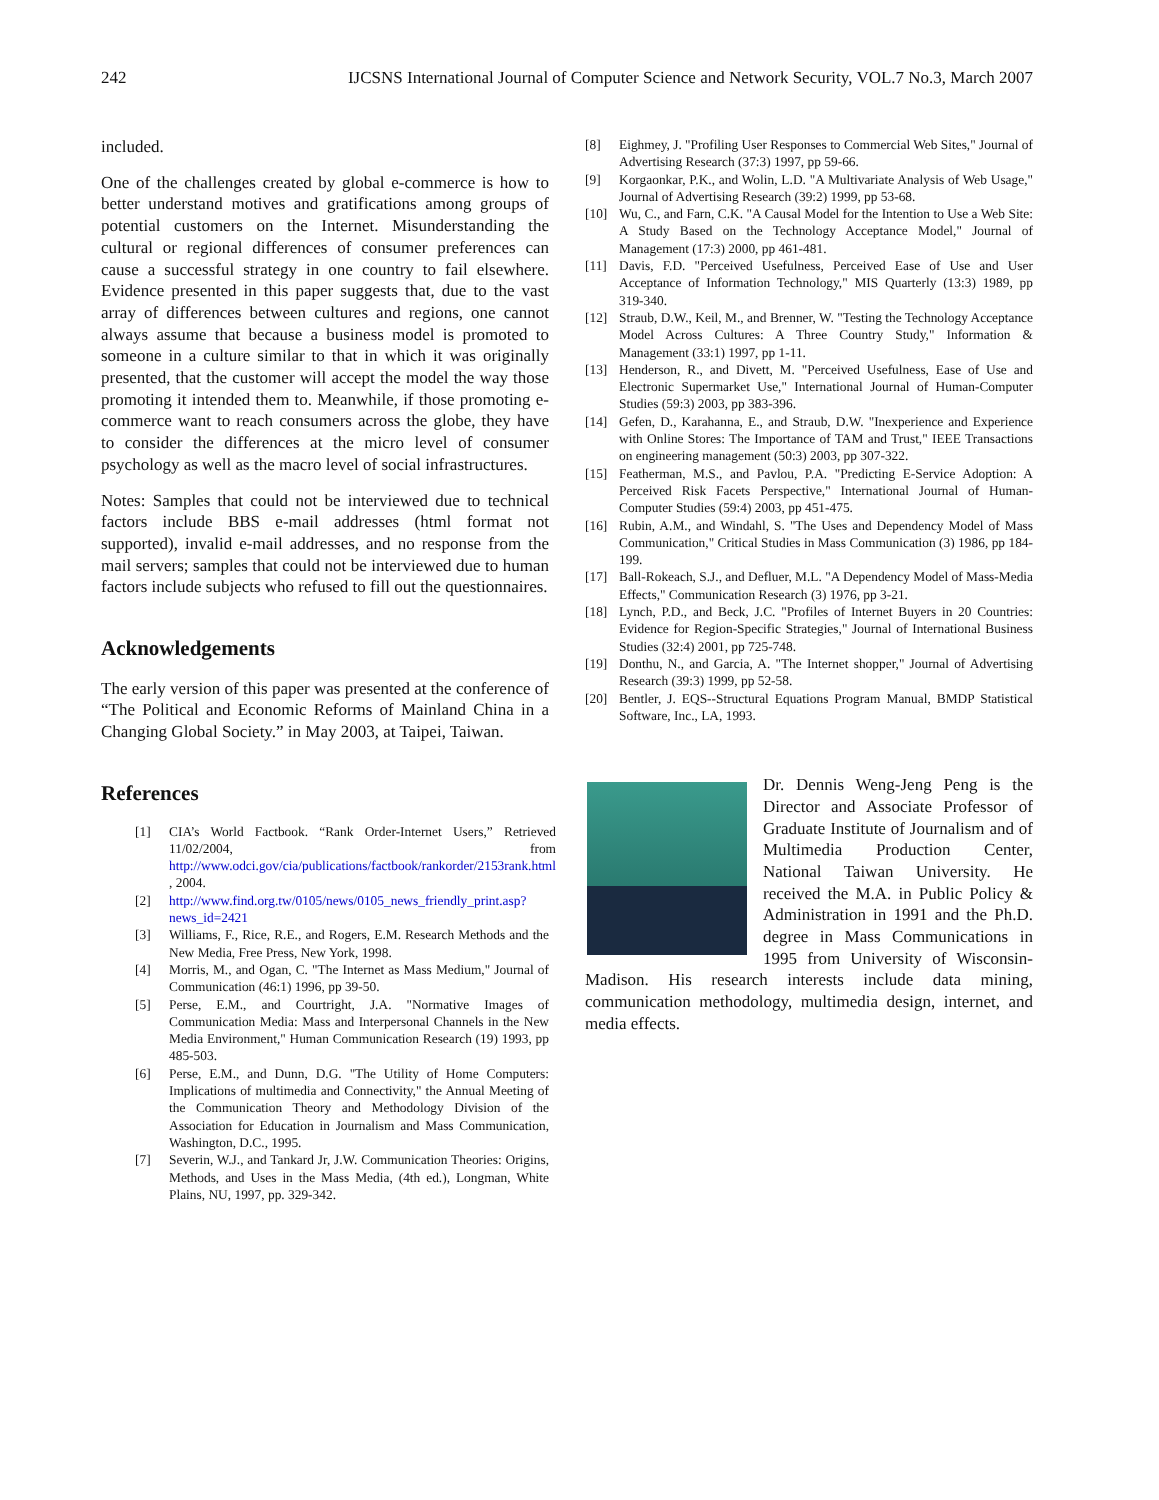242 IJCSNS International Journal of Computer Science and Network Security, VOL.7 No.3, March 2007
included.
One of the challenges created by global e-commerce is how to better understand motives and gratifications among groups of potential customers on the Internet. Misunderstanding the cultural or regional differences of consumer preferences can cause a successful strategy in one country to fail elsewhere. Evidence presented in this paper suggests that, due to the vast array of differences between cultures and regions, one cannot always assume that because a business model is promoted to someone in a culture similar to that in which it was originally presented, that the customer will accept the model the way those promoting it intended them to. Meanwhile, if those promoting e-commerce want to reach consumers across the globe, they have to consider the differences at the micro level of consumer psychology as well as the macro level of social infrastructures.
Notes: Samples that could not be interviewed due to technical factors include BBS e-mail addresses (html format not supported), invalid e-mail addresses, and no response from the mail servers; samples that could not be interviewed due to human factors include subjects who refused to fill out the questionnaires.
Acknowledgements
The early version of this paper was presented at the conference of “The Political and Economic Reforms of Mainland China in a Changing Global Society.” in May 2003, at Taipei, Taiwan.
References
[1] CIA’s World Factbook. “Rank Order-Internet Users,” Retrieved 11/02/2004, from http://www.odci.gov/cia/publications/factbook/rankorder/2153rank.html , 2004.
[2] http://www.find.org.tw/0105/news/0105_news_friendly_print.asp?news_id=2421
[3] Williams, F., Rice, R.E., and Rogers, E.M. Research Methods and the New Media, Free Press, New York, 1998.
[4] Morris, M., and Ogan, C. "The Internet as Mass Medium," Journal of Communication (46:1) 1996, pp 39-50.
[5] Perse, E.M., and Courtright, J.A. "Normative Images of Communication Media: Mass and Interpersonal Channels in the New Media Environment," Human Communication Research (19) 1993, pp 485-503.
[6] Perse, E.M., and Dunn, D.G. "The Utility of Home Computers: Implications of multimedia and Connectivity," the Annual Meeting of the Communication Theory and Methodology Division of the Association for Education in Journalism and Mass Communication, Washington, D.C., 1995.
[7] Severin, W.J., and Tankard Jr, J.W. Communication Theories: Origins, Methods, and Uses in the Mass Media, (4th ed.), Longman, White Plains, NU, 1997, pp. 329-342.
[8] Eighmey, J. "Profiling User Responses to Commercial Web Sites," Journal of Advertising Research (37:3) 1997, pp 59-66.
[9] Korgaonkar, P.K., and Wolin, L.D. "A Multivariate Analysis of Web Usage," Journal of Advertising Research (39:2) 1999, pp 53-68.
[10] Wu, C., and Farn, C.K. "A Causal Model for the Intention to Use a Web Site: A Study Based on the Technology Acceptance Model," Journal of Management (17:3) 2000, pp 461-481.
[11] Davis, F.D. "Perceived Usefulness, Perceived Ease of Use and User Acceptance of Information Technology," MIS Quarterly (13:3) 1989, pp 319-340.
[12] Straub, D.W., Keil, M., and Brenner, W. "Testing the Technology Acceptance Model Across Cultures: A Three Country Study," Information & Management (33:1) 1997, pp 1-11.
[13] Henderson, R., and Divett, M. "Perceived Usefulness, Ease of Use and Electronic Supermarket Use," International Journal of Human-Computer Studies (59:3) 2003, pp 383-396.
[14] Gefen, D., Karahanna, E., and Straub, D.W. "Inexperience and Experience with Online Stores: The Importance of TAM and Trust," IEEE Transactions on engineering management (50:3) 2003, pp 307-322.
[15] Featherman, M.S., and Pavlou, P.A. "Predicting E-Service Adoption: A Perceived Risk Facets Perspective," International Journal of Human-Computer Studies (59:4) 2003, pp 451-475.
[16] Rubin, A.M., and Windahl, S. "The Uses and Dependency Model of Mass Communication," Critical Studies in Mass Communication (3) 1986, pp 184-199.
[17] Ball-Rokeach, S.J., and Defluer, M.L. "A Dependency Model of Mass-Media Effects," Communication Research (3) 1976, pp 3-21.
[18] Lynch, P.D., and Beck, J.C. "Profiles of Internet Buyers in 20 Countries: Evidence for Region-Specific Strategies," Journal of International Business Studies (32:4) 2001, pp 725-748.
[19] Donthu, N., and Garcia, A. "The Internet shopper," Journal of Advertising Research (39:3) 1999, pp 52-58.
[20] Bentler, J. EQS--Structural Equations Program Manual, BMDP Statistical Software, Inc., LA, 1993.
Dr. Dennis Weng-Jeng Peng is the Director and Associate Professor of Graduate Institute of Journalism and of Multimedia Production Center, National Taiwan University. He received the M.A. in Public Policy & Administration in 1991 and the Ph.D. degree in Mass Communications in 1995 from University of Wisconsin-Madison. His research interests include data mining, communication methodology, multimedia design, internet, and media effects.